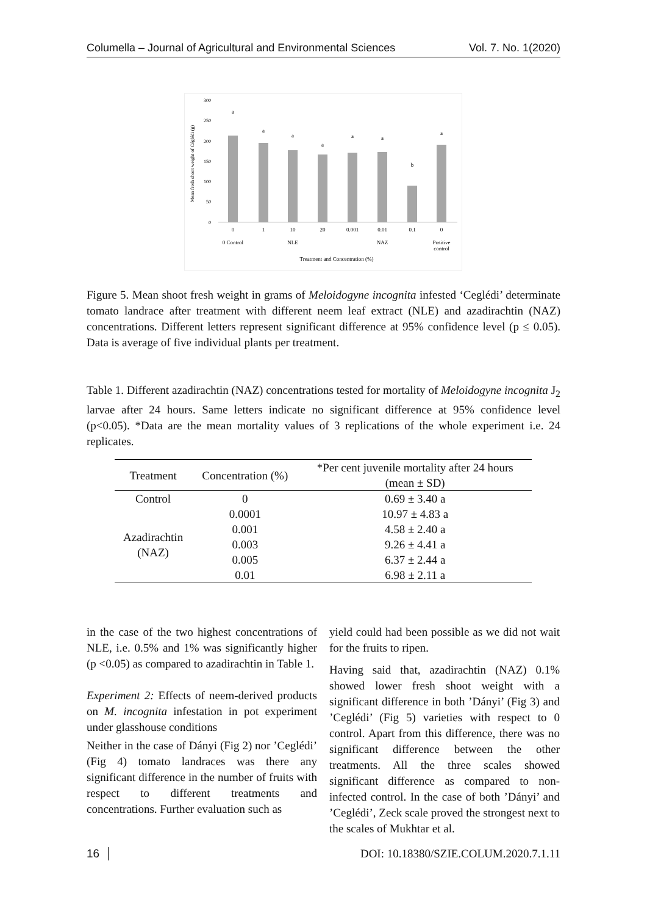Columella – Journal of Agricultural and Environmental Sciences Vol. 7. No. 1(2020)
300
250
200
150
100
50
0
Mean fresh shoot weight of Céglédi (g)
a
a
a
a
a
a
b
a
0
1
10
20
0.001
0.01
0.1
0
0 Control
NLE
NAZ
Positive
control
Treatment and Concentration (%)
Figure 5. Mean shoot fresh weight in grams of Meloidogyne incognita infested ‘Ceglédi’ determinate tomato landrace after treatment with different neem leaf extract (NLE) and azadirachtin (NAZ) concentrations. Different letters represent significant difference at 95% confidence level (p ≤ 0.05). Data is average of five individual plants per treatment.
Table 1. Different azadirachtin (NAZ) concentrations tested for mortality of Meloidogyne incognita J<sub>2</sub> larvae after 24 hours. Same letters indicate no significant difference at 95% confidence level (p<0.05). *Data are the mean mortality values of 3 replications of the whole experiment i.e. 24 replicates.
| Treatment | Concentration (%) | *Per cent juvenile mortality after 24 hours |
| --- | --- | --- |
| | | (mean ± SD) |
| Control | 0 | 0.69 ± 3.40 a |
| Azadirachtin (NAZ) | 0.0001 | 10.97 ± 4.83 a |
| | 0.001 | 4.58 ± 2.40 a |
| | 0.003 | 9.26 ± 4.41 a |
| | 0.005 | 6.37 ± 2.44 a |
| | 0.01 | 6.98 ± 2.11 a |
in the case of the two highest concentrations of NLE, i.e. 0.5% and 1% was significantly higher (p <0.05) as compared to azadirachtin in Table 1.
Experiment 2: Effects of neem-derived products on M. incognita infestation in pot experiment under glasshouse conditions
Neither in the case of Dányi (Fig 2) nor ’Ceglédi’ (Fig 4) tomato landraces was there any significant difference in the number of fruits with respect to different treatments and concentrations. Further evaluation such as
yield could had been possible as we did not wait for the fruits to ripen.
Having said that, azadirachtin (NAZ) 0.1% showed lower fresh shoot weight with a significant difference in both ’Dányi’ (Fig 3) and ’Ceglédi’ (Fig 5) varieties with respect to 0 control. Apart from this difference, there was no significant difference between the other treatments. All the three scales showed significant difference as compared to non-infected control. In the case of both ’Dányi’ and ’Ceglédi’, Zeck scale proved the strongest next to the scales of Mukhtar et al.
16 DOI: 10.18380/SZIE.COLUM.2020.7.1.11